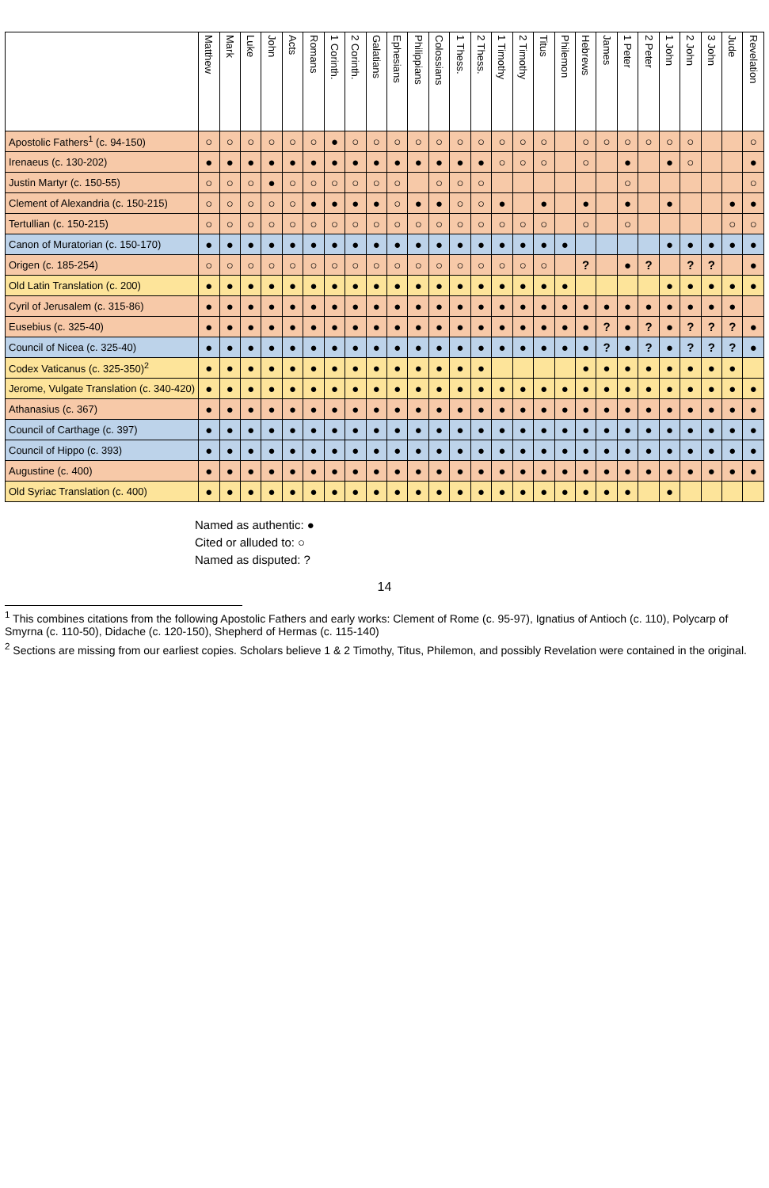| | Matthew | Mark | Luke | John | Acts | Romans | 1 Corinth. | 2 Corinth. | Galatians | Ephesians | Philippians | Colossians | 1 Thess. | 2 Thess. | 1 Timothy | 2 Timothy | Titus | Philemon | Hebrews | James | 1 Peter | 2 Peter | 1 John | 2 John | 3 John | Jude | Revelation |
| --- | --- | --- | --- | --- | --- | --- | --- | --- | --- | --- | --- | --- | --- | --- | --- | --- | --- | --- | --- | --- | --- | --- | --- | --- | --- | --- | --- |
| Apostolic Fathers<sup>1</sup> (c. 94-150) | ○ | ○ | ○ | ○ | ○ | ○ | ● | ○ | ○ | ○ | ○ | ○ | ○ | ○ | ○ | ○ | ○ | | ○ | ○ | ○ | ○ | ○ | ○ | | | ○ |
| Irenaeus (c. 130-202) | ● | ● | ● | ● | ● | ● | ● | ● | ● | ● | ● | ● | ● | ● | ○ | ○ | ○ | | ○ | | ● | | ● | ○ | | | ● |
| Justin Martyr (c. 150-55) | ○ | ○ | ○ | ● | ○ | ○ | ○ | ○ | ○ | ○ | | ○ | ○ | ○ | | | | | | | ○ | | | | | | ○ |
| Clement of Alexandria (c. 150-215) | ○ | ○ | ○ | ○ | ○ | ● | ● | ● | ● | ○ | ● | ● | ○ | ○ | ● | | ● | | ● | | ● | | ● | | | ● | ● |
| Tertullian (c. 150-215) | ○ | ○ | ○ | ○ | ○ | ○ | ○ | ○ | ○ | ○ | ○ | ○ | ○ | ○ | ○ | ○ | ○ | | ○ | | ○ | | | | | ○ | ○ |
| Canon of Muratorian (c. 150-170) | ● | ● | ● | ● | ● | ● | ● | ● | ● | ● | ● | ● | ● | ● | ● | ● | ● | ● | | | | | ● | ● | ● | ● | ● |
| Origen (c. 185-254) | ○ | ○ | ○ | ○ | ○ | ○ | ○ | ○ | ○ | ○ | ○ | ○ | ○ | ○ | ○ | ○ | ○ | | ? | | ● | ? | | ? | ? | | ● |
| Old Latin Translation (c. 200) | ● | ● | ● | ● | ● | ● | ● | ● | ● | ● | ● | ● | ● | ● | ● | ● | ● | ● | | | | | ● | ● | ● | ● | ● |
| Cyril of Jerusalem (c. 315-86) | ● | ● | ● | ● | ● | ● | ● | ● | ● | ● | ● | ● | ● | ● | ● | ● | ● | ● | ● | ● | ● | ● | ● | ● | ● | ● | |
| Eusebius (c. 325-40) | ● | ● | ● | ● | ● | ● | ● | ● | ● | ● | ● | ● | ● | ● | ● | ● | ● | ● | ● | ? | ● | ? | ● | ? | ? | ? | ● |
| Council of Nicea (c. 325-40) | ● | ● | ● | ● | ● | ● | ● | ● | ● | ● | ● | ● | ● | ● | ● | ● | ● | ● | ● | ? | ● | ? | ● | ? | ? | ? | ● |
| Codex Vaticanus (c. 325-350)<sup>2</sup> | ● | ● | ● | ● | ● | ● | ● | ● | ● | ● | ● | ● | ● | ● | | | | | ● | ● | ● | ● | ● | ● | ● | ● | |
| Jerome, Vulgate Translation (c. 340-420) | ● | ● | ● | ● | ● | ● | ● | ● | ● | ● | ● | ● | ● | ● | ● | ● | ● | ● | ● | ● | ● | ● | ● | ● | ● | ● | ● |
| Athanasius (c. 367) | ● | ● | ● | ● | ● | ● | ● | ● | ● | ● | ● | ● | ● | ● | ● | ● | ● | ● | ● | ● | ● | ● | ● | ● | ● | ● | ● |
| Council of Carthage (c. 397) | ● | ● | ● | ● | ● | ● | ● | ● | ● | ● | ● | ● | ● | ● | ● | ● | ● | ● | ● | ● | ● | ● | ● | ● | ● | ● | ● |
| Council of Hippo (c. 393) | ● | ● | ● | ● | ● | ● | ● | ● | ● | ● | ● | ● | ● | ● | ● | ● | ● | ● | ● | ● | ● | ● | ● | ● | ● | ● | ● |
| Augustine (c. 400) | ● | ● | ● | ● | ● | ● | ● | ● | ● | ● | ● | ● | ● | ● | ● | ● | ● | ● | ● | ● | ● | ● | ● | ● | ● | ● | ● |
| Old Syriac Translation (c. 400) | ● | ● | ● | ● | ● | ● | ● | ● | ● | ● | ● | ● | ● | ● | ● | ● | ● | ● | ● | ● | ● | | ● | | | | |
Named as authentic: ●
Cited or alluded to: ○
Named as disputed: ?
14
<sup>1</sup> This combines citations from the following Apostolic Fathers and early works: Clement of Rome (c. 95-97), Ignatius of Antioch (c. 110), Polycarp of Smyrna (c. 110-50), Didache (c. 120-150), Shepherd of Hermas (c. 115-140)
<sup>2</sup> Sections are missing from our earliest copies. Scholars believe 1 & 2 Timothy, Titus, Philemon, and possibly Revelation were contained in the original.